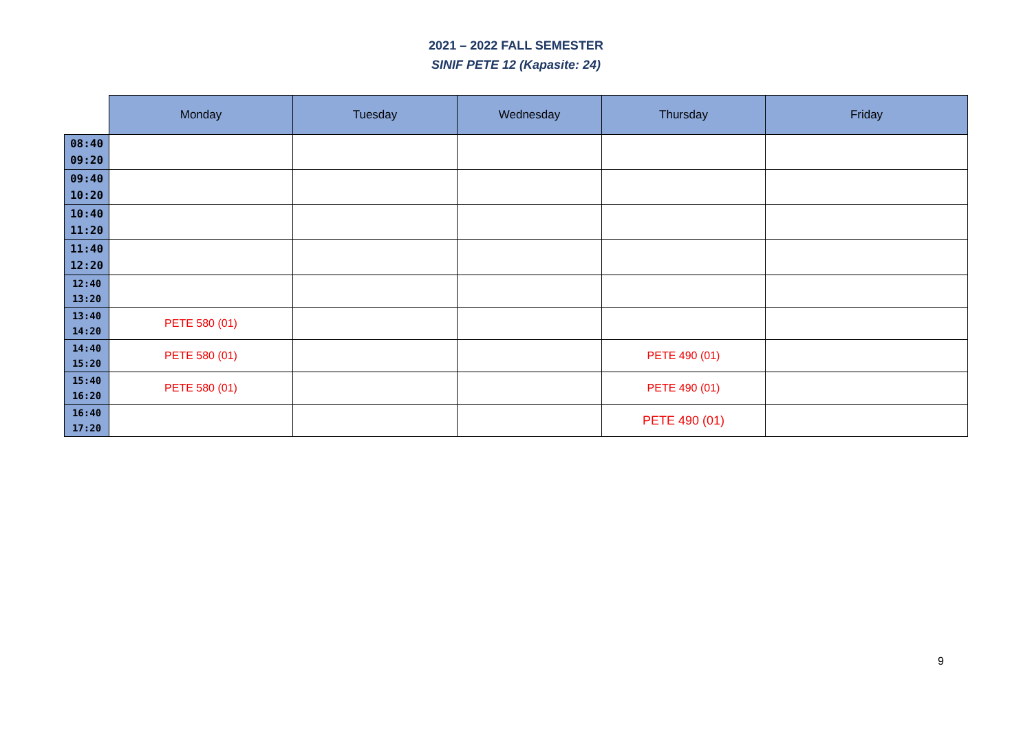2021 – 2022 FALL SEMESTER
SINIF PETE 12 (Kapasite: 24)
| | Monday | Tuesday | Wednesday | Thursday | Friday |
| --- | --- | --- | --- | --- | --- |
| 08:40 09:20 | | | | | |
| 09:40 10:20 | | | | | |
| 10:40 11:20 | | | | | |
| 11:40 12:20 | | | | | |
| 12:40 13:20 | | | | | |
| 13:40 14:20 | PETE 580 (01) | | | | |
| 14:40 15:20 | PETE 580 (01) | | | PETE 490 (01) | |
| 15:40 16:20 | PETE 580 (01) | | | PETE 490 (01) | |
| 16:40 17:20 | | | | PETE 490 (01) | |
9